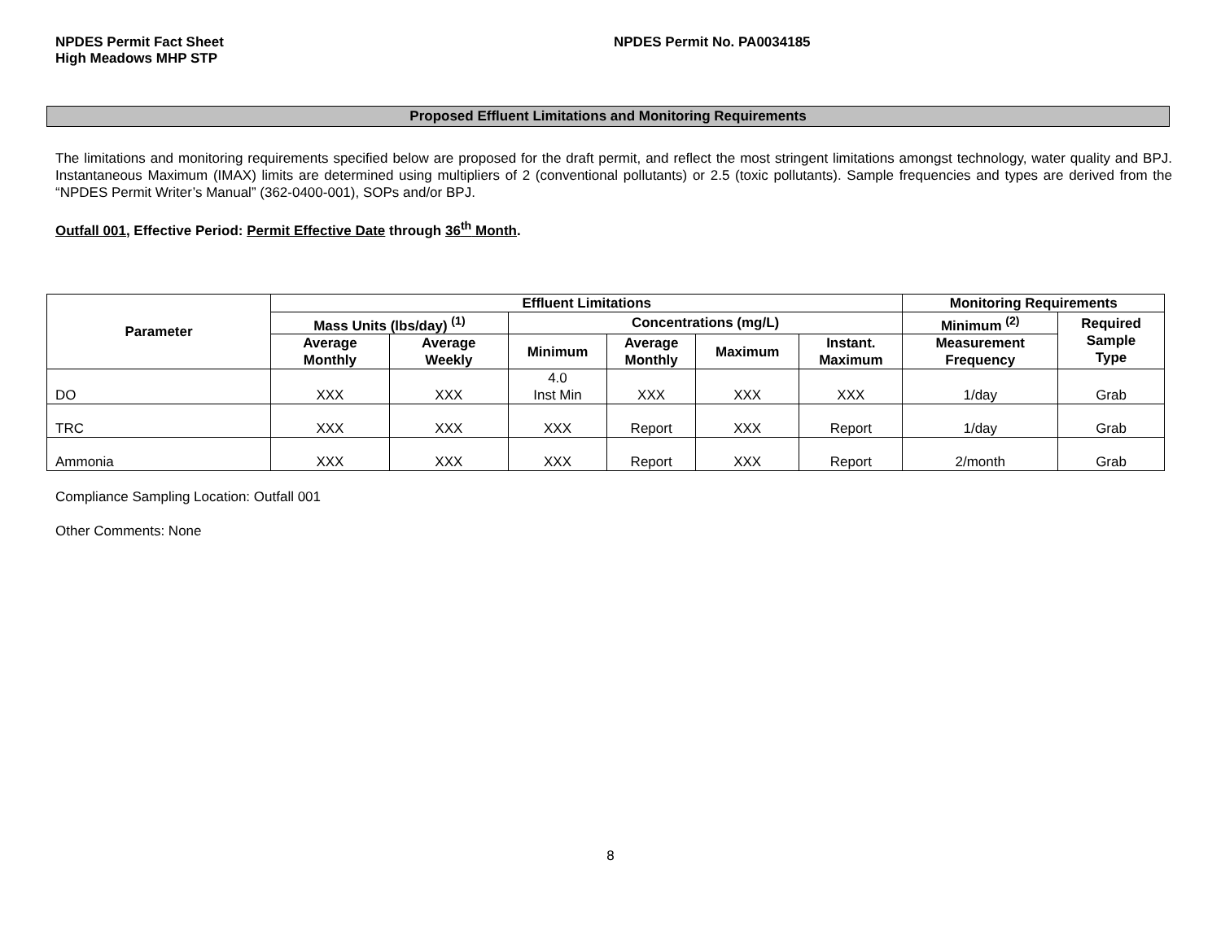NPDES Permit Fact Sheet
High Meadows MHP STP
NPDES Permit No. PA0034185
Proposed Effluent Limitations and Monitoring Requirements
The limitations and monitoring requirements specified below are proposed for the draft permit, and reflect the most stringent limitations amongst technology, water quality and BPJ. Instantaneous Maximum (IMAX) limits are determined using multipliers of 2 (conventional pollutants) or 2.5 (toxic pollutants). Sample frequencies and types are derived from the “NPDES Permit Writer’s Manual” (362-0400-001), SOPs and/or BPJ.
Outfall 001, Effective Period: Permit Effective Date through 36<sup>th</sup> Month.
| Parameter | Effluent Limitations | | | | | | Monitoring Requirements | |
| --- | --- | --- | --- | --- | --- | --- | --- | --- |
| | Mass Units (lbs/day) <sup>(1)</sup> | | Concentrations (mg/L) | | | | Minimum <sup>(2)</sup> | Required Sample Type |
| | Average Monthly | Average Weekly | Minimum | Average Monthly | Maximum | Instant. Maximum | Measurement Frequency | |
| DO | XXX | XXX | 4.0 Inst Min | XXX | XXX | XXX | 1/day | Grab |
| TRC | XXX | XXX | XXX | Report | XXX | Report | 1/day | Grab |
| Ammonia | XXX | XXX | XXX | Report | XXX | Report | 2/month | Grab |
Compliance Sampling Location: Outfall 001
Other Comments: None
8